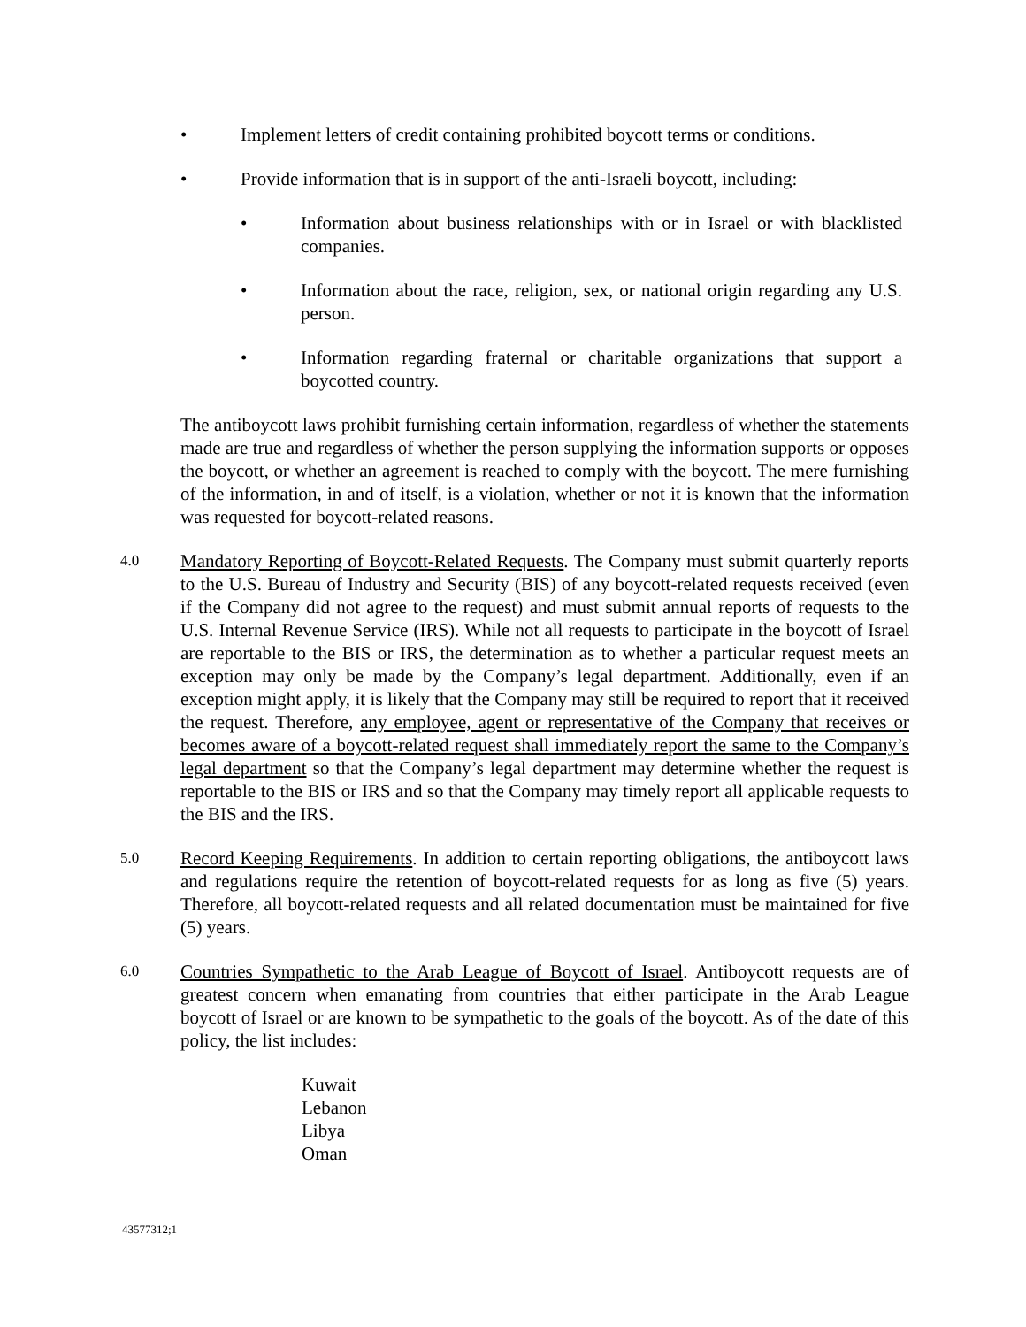• Implement letters of credit containing prohibited boycott terms or conditions.
• Provide information that is in support of the anti-Israeli boycott, including:
• Information about business relationships with or in Israel or with blacklisted companies.
• Information about the race, religion, sex, or national origin regarding any U.S. person.
• Information regarding fraternal or charitable organizations that support a boycotted country.
The antiboycott laws prohibit furnishing certain information, regardless of whether the statements made are true and regardless of whether the person supplying the information supports or opposes the boycott, or whether an agreement is reached to comply with the boycott. The mere furnishing of the information, in and of itself, is a violation, whether or not it is known that the information was requested for boycott-related reasons.
4.0 Mandatory Reporting of Boycott-Related Requests. The Company must submit quarterly reports to the U.S. Bureau of Industry and Security (BIS) of any boycott-related requests received (even if the Company did not agree to the request) and must submit annual reports of requests to the U.S. Internal Revenue Service (IRS). While not all requests to participate in the boycott of Israel are reportable to the BIS or IRS, the determination as to whether a particular request meets an exception may only be made by the Company’s legal department. Additionally, even if an exception might apply, it is likely that the Company may still be required to report that it received the request. Therefore, any employee, agent or representative of the Company that receives or becomes aware of a boycott-related request shall immediately report the same to the Company’s legal department so that the Company’s legal department may determine whether the request is reportable to the BIS or IRS and so that the Company may timely report all applicable requests to the BIS and the IRS.
5.0 Record Keeping Requirements. In addition to certain reporting obligations, the antiboycott laws and regulations require the retention of boycott-related requests for as long as five (5) years. Therefore, all boycott-related requests and all related documentation must be maintained for five (5) years.
6.0 Countries Sympathetic to the Arab League of Boycott of Israel. Antiboycott requests are of greatest concern when emanating from countries that either participate in the Arab League boycott of Israel or are known to be sympathetic to the goals of the boycott. As of the date of this policy, the list includes:
Kuwait
Lebanon
Libya
Oman
43577312;1